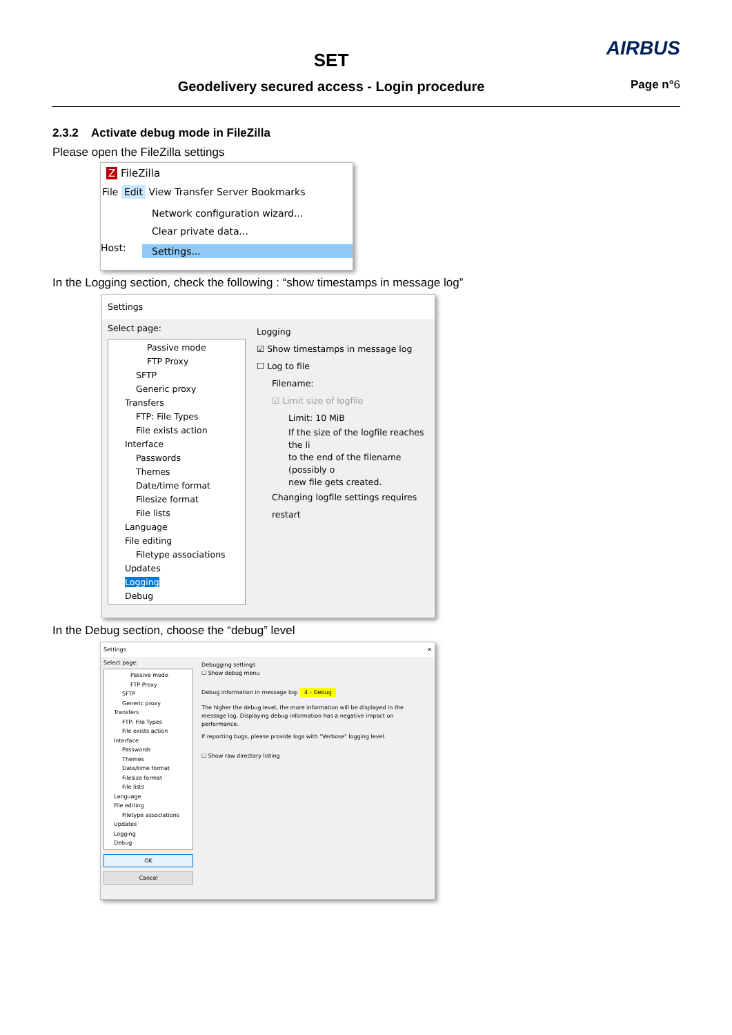SET
Geodelivery secured access - Login procedure
AIRBUS
Page n°6
2.3.2 Activate debug mode in FileZilla
Please open the FileZilla settings
Z FileZilla
File Edit View Transfer Server Bookmarks
Network configuration wizard...
Clear private data...
Host:
Settings...
In the Logging section, check the following : “show timestamps in message log”
Settings
Select page:
Passive mode
FTP Proxy
SFTP
Generic proxy
Transfers
FTP: File Types
File exists action
Interface
Passwords
Themes
Date/time format
Filesize format
File lists
Language
File editing
Filetype associations
Updates
Logging
Debug
Logging
☑ Show timestamps in message log
☐ Log to file
Filename:
☑ Limit size of logfile
Limit: 10 MiB
If the size of the logfile reaches the li
to the end of the filename (possibly o
new file gets created.
Changing logfile settings requires restart
In the Debug section, choose the “debug” level
Settings ✕
Select page:
Passive mode
FTP Proxy
SFTP
Generic proxy
Transfers
FTP: File Types
File exists action
Interface
Passwords
Themes
Date/time format
Filesize format
File lists
Language
File editing
Filetype associations
Updates
Logging
Debug
OK
Cancel
Debugging settings
☐ Show debug menu
Debug information in message log: 4 - Debug
The higher the debug level, the more information will be displayed in the message log. Displaying debug information has a negative impact on performance.
If reporting bugs, please provide logs with "Verbose" logging level.
☐ Show raw directory listing